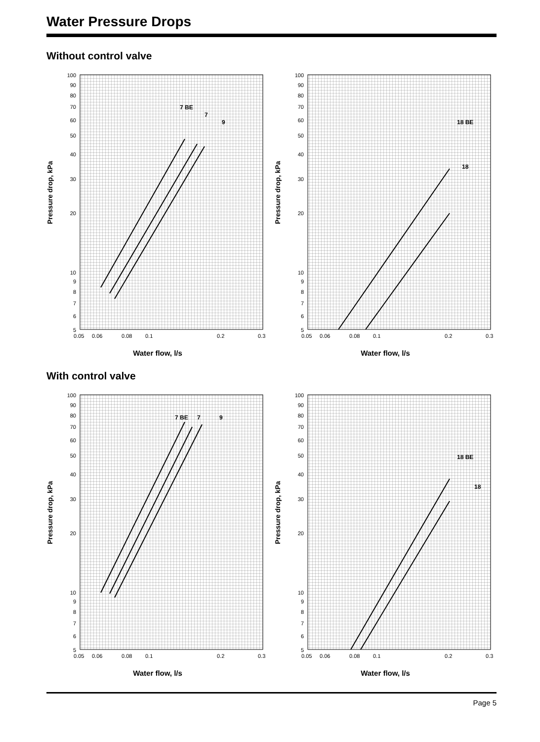Water Pressure Drops
Without control valve
Pressure drop, kPa
100
90
80
70
60
50
40
30
20
10
9
8
7
6
5
0.05
0.06
0.08
0.1
0.2
0.3
7 BE
7
9
Water flow, l/s
Pressure drop, kPa
100
90
80
70
60
50
40
30
20
10
9
8
7
6
5
0.05
0.06
0.08
0.1
0.2
0.3
18 BE
18
Water flow, l/s
With control valve
Pressure drop, kPa
100
90
80
70
60
50
40
30
20
10
9
8
7
6
5
0.05
0.06
0.08
0.1
0.2
0.3
7 BE
7
9
Water flow, l/s
Pressure drop, kPa
100
90
80
70
60
50
40
30
20
10
9
8
7
6
5
0.05
0.06
0.08
0.1
0.2
0.3
18 BE
18
Water flow, l/s
Page 5